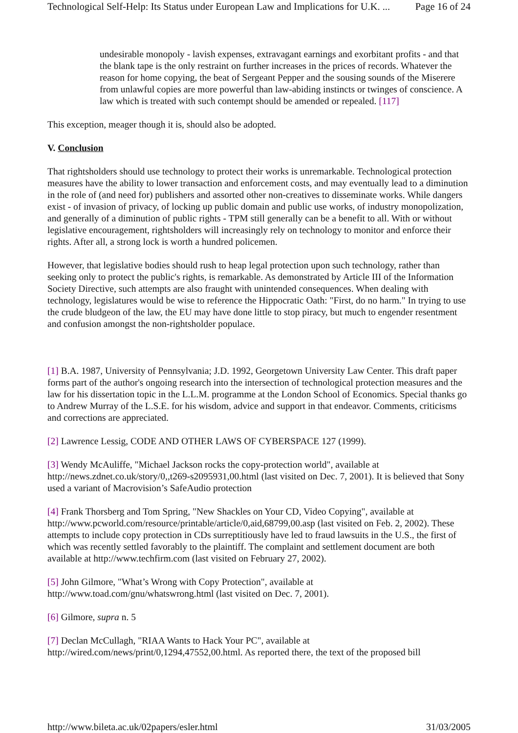Technological Self-Help: Its Status under European Law and Implications for U.K. ... Page 16 of 24
undesirable monopoly - lavish expenses, extravagant earnings and exorbitant profits - and that the blank tape is the only restraint on further increases in the prices of records. Whatever the reason for home copying, the beat of Sergeant Pepper and the sousing sounds of the Miserere from unlawful copies are more powerful than law-abiding instincts or twinges of conscience. A law which is treated with such contempt should be amended or repealed. [117]
This exception, meager though it is, should also be adopted.
V. Conclusion
That rightsholders should use technology to protect their works is unremarkable. Technological protection measures have the ability to lower transaction and enforcement costs, and may eventually lead to a diminution in the role of (and need for) publishers and assorted other non-creatives to disseminate works. While dangers exist - of invasion of privacy, of locking up public domain and public use works, of industry monopolization, and generally of a diminution of public rights - TPM still generally can be a benefit to all. With or without legislative encouragement, rightsholders will increasingly rely on technology to monitor and enforce their rights. After all, a strong lock is worth a hundred policemen.
However, that legislative bodies should rush to heap legal protection upon such technology, rather than seeking only to protect the public's rights, is remarkable. As demonstrated by Article III of the Information Society Directive, such attempts are also fraught with unintended consequences. When dealing with technology, legislatures would be wise to reference the Hippocratic Oath: "First, do no harm." In trying to use the crude bludgeon of the law, the EU may have done little to stop piracy, but much to engender resentment and confusion amongst the non-rightsholder populace.
[1] B.A. 1987, University of Pennsylvania; J.D. 1992, Georgetown University Law Center. This draft paper forms part of the author's ongoing research into the intersection of technological protection measures and the law for his dissertation topic in the L.L.M. programme at the London School of Economics. Special thanks go to Andrew Murray of the L.S.E. for his wisdom, advice and support in that endeavor. Comments, criticisms and corrections are appreciated.
[2] Lawrence Lessig, CODE AND OTHER LAWS OF CYBERSPACE 127 (1999).
[3] Wendy McAuliffe, "Michael Jackson rocks the copy-protection world", available at http://news.zdnet.co.uk/story/0,,t269-s2095931,00.html (last visited on Dec. 7, 2001). It is believed that Sony used a variant of Macrovision’s SafeAudio protection
[4] Frank Thorsberg and Tom Spring, "New Shackles on Your CD, Video Copying", available at http://www.pcworld.com/resource/printable/article/0,aid,68799,00.asp (last visited on Feb. 2, 2002). These attempts to include copy protection in CDs surreptitiously have led to fraud lawsuits in the U.S., the first of which was recently settled favorably to the plaintiff. The complaint and settlement document are both available at http://www.techfirm.com (last visited on February 27, 2002).
[5] John Gilmore, "What’s Wrong with Copy Protection", available at
http://www.toad.com/gnu/whatswrong.html (last visited on Dec. 7, 2001).
[6] Gilmore, supra n. 5
[7] Declan McCullagh, "RIAA Wants to Hack Your PC", available at
http://wired.com/news/print/0,1294,47552,00.html. As reported there, the text of the proposed bill
http://www.bileta.ac.uk/02papers/esler.html 31/03/2005